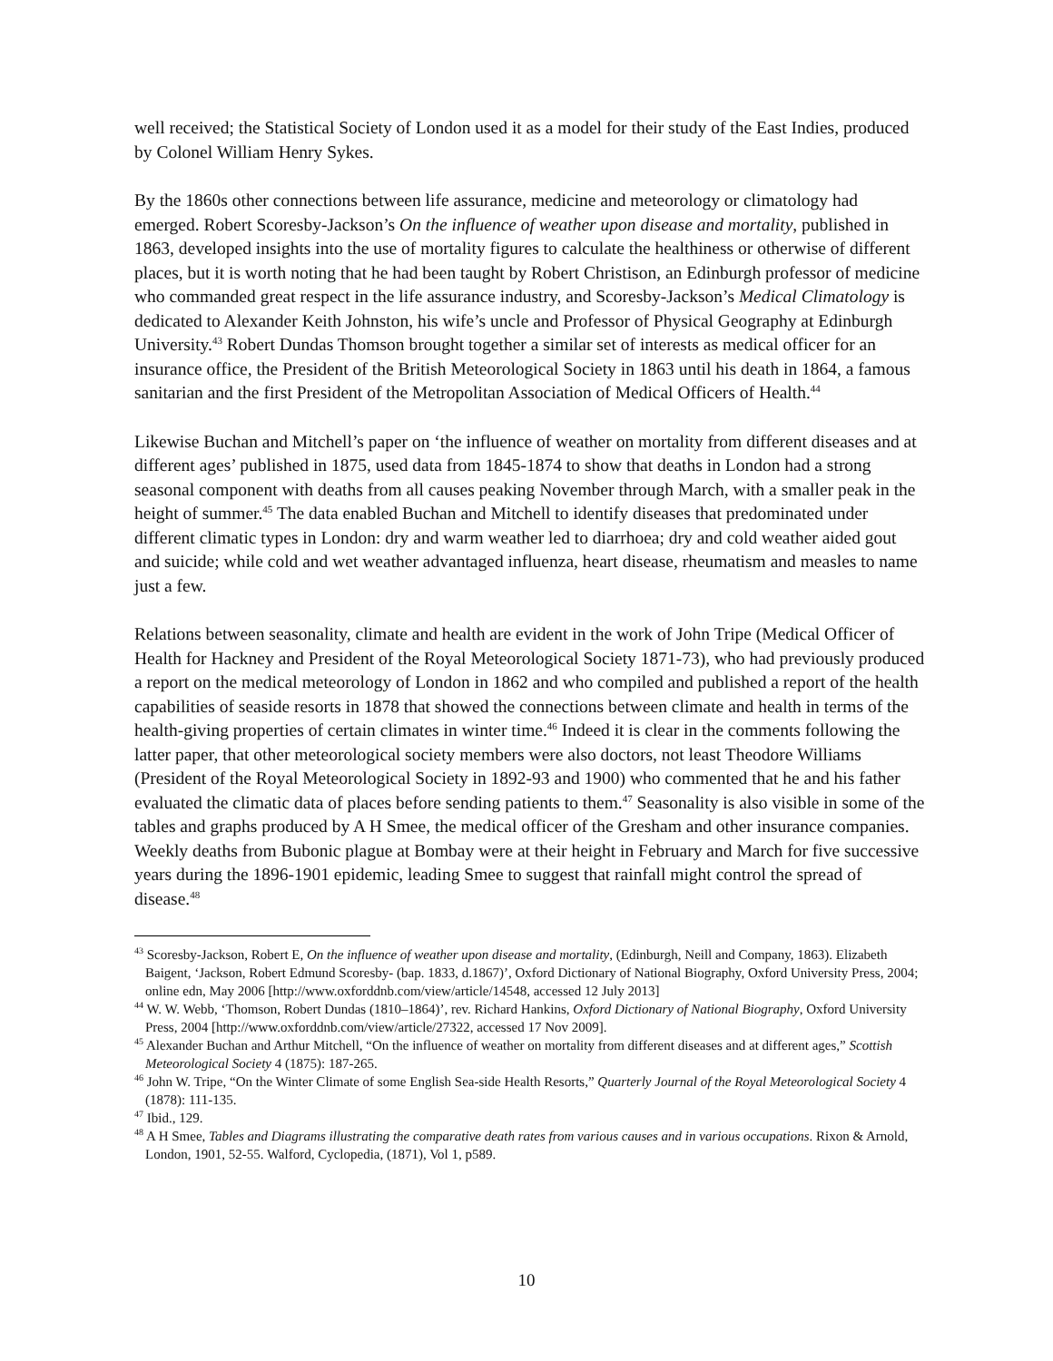well received; the Statistical Society of London used it as a model for their study of the East Indies, produced by Colonel William Henry Sykes.
By the 1860s other connections between life assurance, medicine and meteorology or climatology had emerged. Robert Scoresby-Jackson’s On the influence of weather upon disease and mortality, published in 1863, developed insights into the use of mortality figures to calculate the healthiness or otherwise of different places, but it is worth noting that he had been taught by Robert Christison, an Edinburgh professor of medicine who commanded great respect in the life assurance industry, and Scoresby-Jackson’s Medical Climatology is dedicated to Alexander Keith Johnston, his wife’s uncle and Professor of Physical Geography at Edinburgh University.<sup>43</sup> Robert Dundas Thomson brought together a similar set of interests as medical officer for an insurance office, the President of the British Meteorological Society in 1863 until his death in 1864, a famous sanitarian and the first President of the Metropolitan Association of Medical Officers of Health.<sup>44</sup>
Likewise Buchan and Mitchell’s paper on ‘the influence of weather on mortality from different diseases and at different ages’ published in 1875, used data from 1845-1874 to show that deaths in London had a strong seasonal component with deaths from all causes peaking November through March, with a smaller peak in the height of summer.<sup>45</sup> The data enabled Buchan and Mitchell to identify diseases that predominated under different climatic types in London: dry and warm weather led to diarrhoea; dry and cold weather aided gout and suicide; while cold and wet weather advantaged influenza, heart disease, rheumatism and measles to name just a few.
Relations between seasonality, climate and health are evident in the work of John Tripe (Medical Officer of Health for Hackney and President of the Royal Meteorological Society 1871-73), who had previously produced a report on the medical meteorology of London in 1862 and who compiled and published a report of the health capabilities of seaside resorts in 1878 that showed the connections between climate and health in terms of the health-giving properties of certain climates in winter time.<sup>46</sup> Indeed it is clear in the comments following the latter paper, that other meteorological society members were also doctors, not least Theodore Williams (President of the Royal Meteorological Society in 1892-93 and 1900) who commented that he and his father evaluated the climatic data of places before sending patients to them.<sup>47</sup> Seasonality is also visible in some of the tables and graphs produced by A H Smee, the medical officer of the Gresham and other insurance companies. Weekly deaths from Bubonic plague at Bombay were at their height in February and March for five successive years during the 1896-1901 epidemic, leading Smee to suggest that rainfall might control the spread of disease.<sup>48</sup>
<sup>43</sup> Scoresby-Jackson, Robert E, On the influence of weather upon disease and mortality, (Edinburgh, Neill and Company, 1863). Elizabeth Baigent, ‘Jackson, Robert Edmund Scoresby- (bap. 1833, d.1867)’, Oxford Dictionary of National Biography, Oxford University Press, 2004; online edn, May 2006 [http://www.oxforddnb.com/view/article/14548, accessed 12 July 2013]
<sup>44</sup> W. W. Webb, ‘Thomson, Robert Dundas (1810–1864)’, rev. Richard Hankins, Oxford Dictionary of National Biography, Oxford University Press, 2004 [http://www.oxforddnb.com/view/article/27322, accessed 17 Nov 2009].
<sup>45</sup> Alexander Buchan and Arthur Mitchell, “On the influence of weather on mortality from different diseases and at different ages,” Scottish Meteorological Society 4 (1875): 187-265.
<sup>46</sup> John W. Tripe, “On the Winter Climate of some English Sea-side Health Resorts,” Quarterly Journal of the Royal Meteorological Society 4 (1878): 111-135.
<sup>47</sup> Ibid., 129.
<sup>48</sup> A H Smee, Tables and Diagrams illustrating the comparative death rates from various causes and in various occupations. Rixon & Arnold, London, 1901, 52-55. Walford, Cyclopedia, (1871), Vol 1, p589.
10